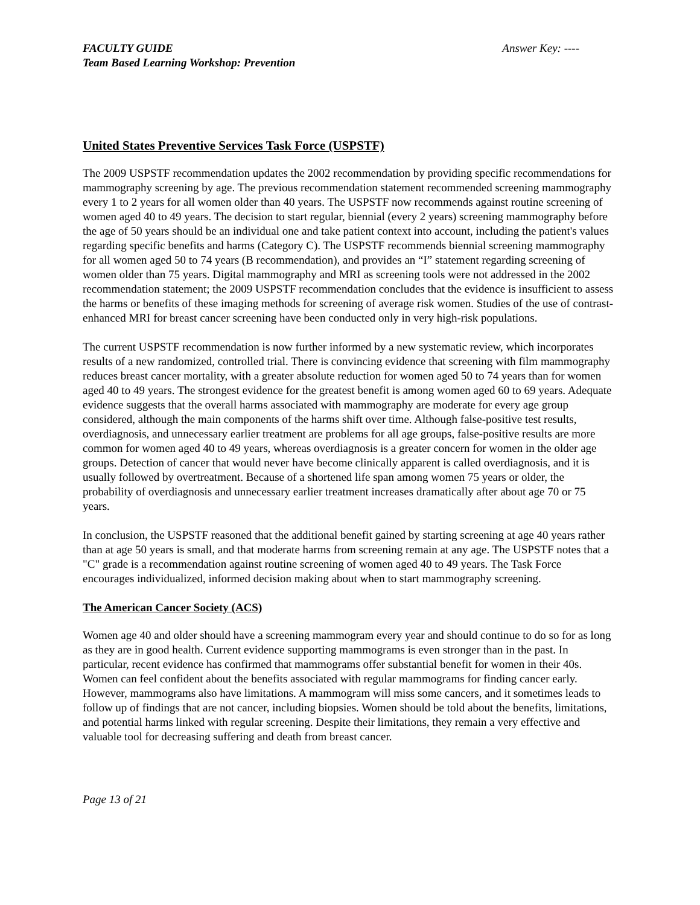FACULTY GUIDE
Team Based Learning Workshop: Prevention
Answer Key: ----
United States Preventive Services Task Force (USPSTF)
The 2009 USPSTF recommendation updates the 2002 recommendation by providing specific recommendations for mammography screening by age. The previous recommendation statement recommended screening mammography every 1 to 2 years for all women older than 40 years. The USPSTF now recommends against routine screening of women aged 40 to 49 years. The decision to start regular, biennial (every 2 years) screening mammography before the age of 50 years should be an individual one and take patient context into account, including the patient's values regarding specific benefits and harms (Category C). The USPSTF recommends biennial screening mammography for all women aged 50 to 74 years (B recommendation), and provides an “I” statement regarding screening of women older than 75 years. Digital mammography and MRI as screening tools were not addressed in the 2002 recommendation statement; the 2009 USPSTF recommendation concludes that the evidence is insufficient to assess the harms or benefits of these imaging methods for screening of average risk women. Studies of the use of contrast-enhanced MRI for breast cancer screening have been conducted only in very high-risk populations.
The current USPSTF recommendation is now further informed by a new systematic review, which incorporates results of a new randomized, controlled trial. There is convincing evidence that screening with film mammography reduces breast cancer mortality, with a greater absolute reduction for women aged 50 to 74 years than for women aged 40 to 49 years. The strongest evidence for the greatest benefit is among women aged 60 to 69 years. Adequate evidence suggests that the overall harms associated with mammography are moderate for every age group considered, although the main components of the harms shift over time. Although false-positive test results, overdiagnosis, and unnecessary earlier treatment are problems for all age groups, false-positive results are more common for women aged 40 to 49 years, whereas overdiagnosis is a greater concern for women in the older age groups. Detection of cancer that would never have become clinically apparent is called overdiagnosis, and it is usually followed by overtreatment. Because of a shortened life span among women 75 years or older, the probability of overdiagnosis and unnecessary earlier treatment increases dramatically after about age 70 or 75 years.
In conclusion, the USPSTF reasoned that the additional benefit gained by starting screening at age 40 years rather than at age 50 years is small, and that moderate harms from screening remain at any age. The USPSTF notes that a "C" grade is a recommendation against routine screening of women aged 40 to 49 years. The Task Force encourages individualized, informed decision making about when to start mammography screening.
The American Cancer Society (ACS)
Women age 40 and older should have a screening mammogram every year and should continue to do so for as long as they are in good health. Current evidence supporting mammograms is even stronger than in the past. In particular, recent evidence has confirmed that mammograms offer substantial benefit for women in their 40s. Women can feel confident about the benefits associated with regular mammograms for finding cancer early. However, mammograms also have limitations. A mammogram will miss some cancers, and it sometimes leads to follow up of findings that are not cancer, including biopsies. Women should be told about the benefits, limitations, and potential harms linked with regular screening. Despite their limitations, they remain a very effective and valuable tool for decreasing suffering and death from breast cancer.
Page 13 of 21